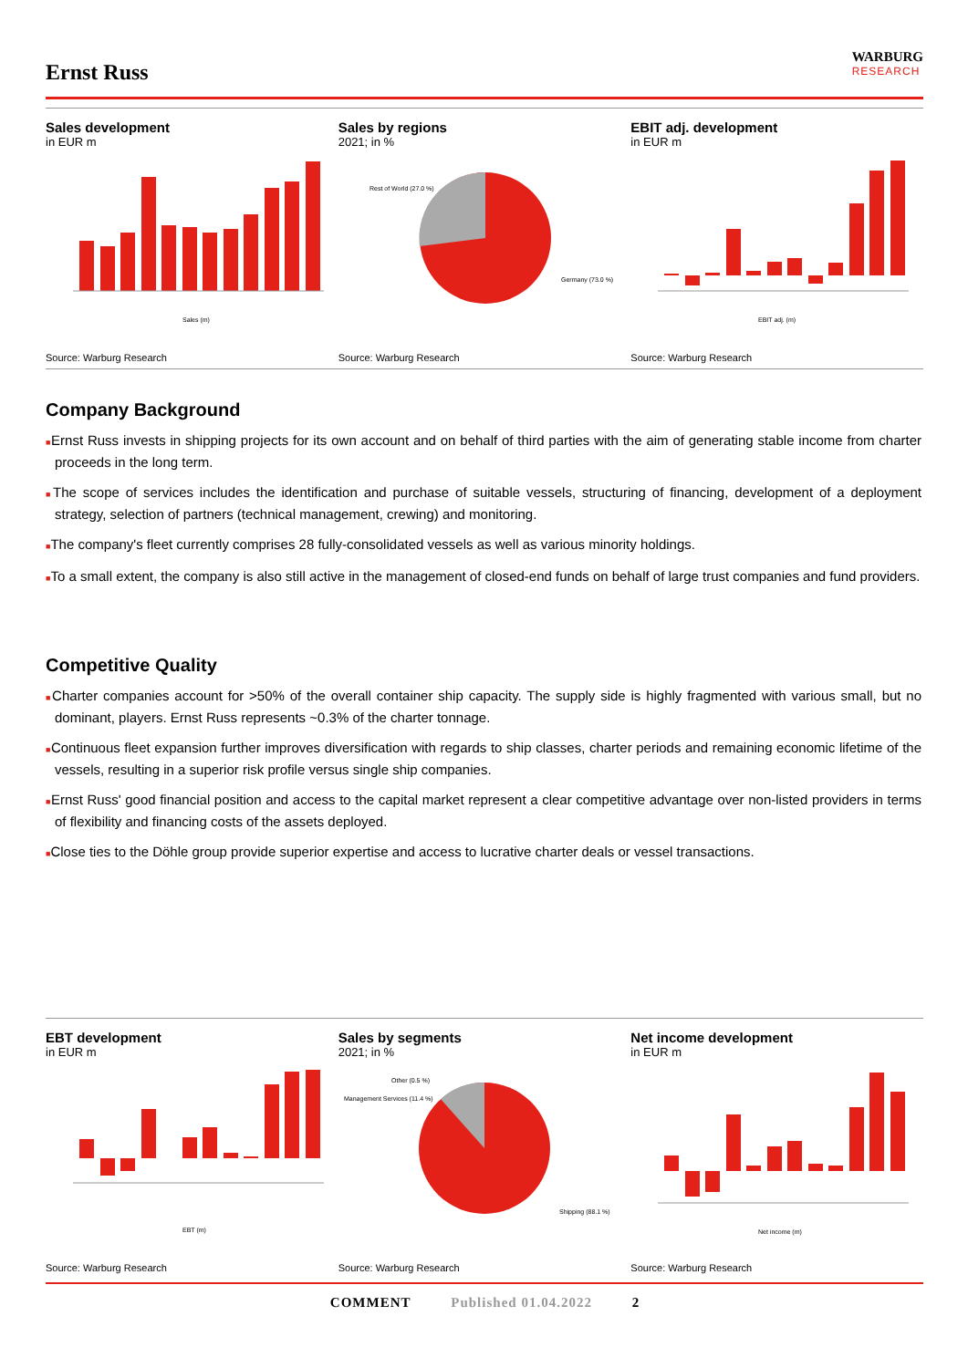Ernst Russ
WARBURG
RESEARCH
Sales development
in EUR m
Sales (m)
Source: Warburg Research
Sales by regions
2021; in %
Rest of World (27.0 %)
Germany (73.0 %)
Source: Warburg Research
EBIT adj. development
in EUR m
EBIT adj. (m)
Source: Warburg Research
Company Background
■Ernst Russ invests in shipping projects for its own account and on behalf of third parties with the aim of generating stable income from charter proceeds in the long term.
■The scope of services includes the identification and purchase of suitable vessels, structuring of financing, development of a deployment strategy, selection of partners (technical management, crewing) and monitoring.
■The company's fleet currently comprises 28 fully-consolidated vessels as well as various minority holdings.
■To a small extent, the company is also still active in the management of closed-end funds on behalf of large trust companies and fund providers.
Competitive Quality
■Charter companies account for >50% of the overall container ship capacity. The supply side is highly fragmented with various small, but no dominant, players. Ernst Russ represents ~0.3% of the charter tonnage.
■Continuous fleet expansion further improves diversification with regards to ship classes, charter periods and remaining economic lifetime of the vessels, resulting in a superior risk profile versus single ship companies.
■Ernst Russ' good financial position and access to the capital market represent a clear competitive advantage over non-listed providers in terms of flexibility and financing costs of the assets deployed.
■Close ties to the Döhle group provide superior expertise and access to lucrative charter deals or vessel transactions.
EBT development
in EUR m
EBT (m)
Source: Warburg Research
Sales by segments
2021; in %
Other (0.5 %)
Management Services (11.4 %)
Shipping (88.1 %)
Source: Warburg Research
Net income development
in EUR m
Net income (m)
Source: Warburg Research
COMMENT Published 01.04.2022 2